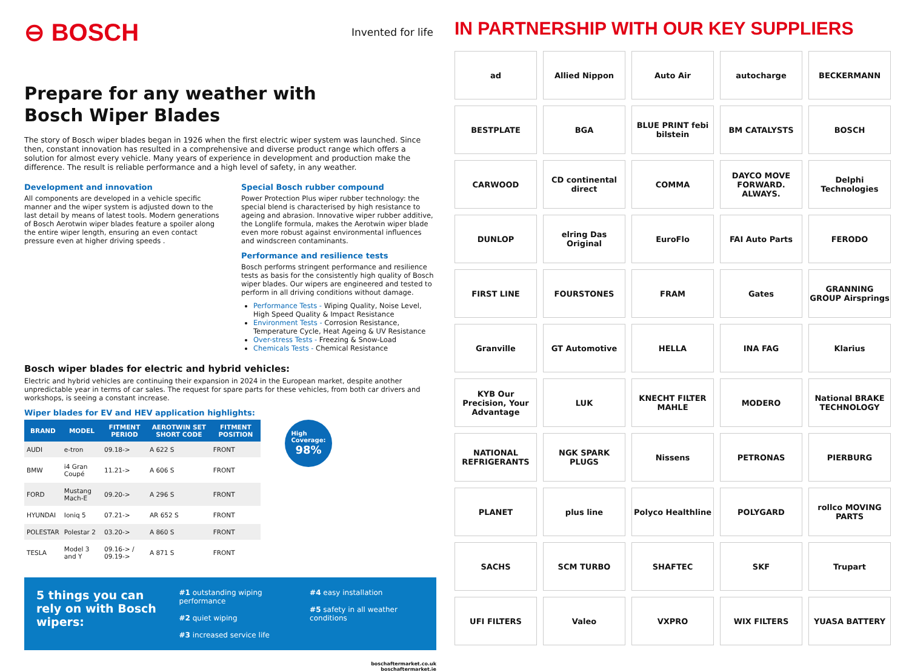⊖ BOSCH Invented for life
Prepare for any weather with
Bosch Wiper Blades
The story of Bosch wiper blades began in 1926 when the first electric wiper system was launched. Since then, constant innovation has resulted in a comprehensive and diverse product range which offers a solution for almost every vehicle. Many years of experience in development and production make the difference. The result is reliable performance and a high level of safety, in any weather.
Development and innovation
All components are developed in a vehicle specific manner and the wiper system is adjusted down to the last detail by means of latest tools. Modern generations of Bosch Aerotwin wiper blades feature a spoiler along the entire wiper length, ensuring an even contact pressure even at higher driving speeds .
Special Bosch rubber compound
Power Protection Plus wiper rubber technology: the special blend is characterised by high resistance to ageing and abrasion. Innovative wiper rubber additive, the Longlife formula, makes the Aerotwin wiper blade even more robust against environmental influences and windscreen contaminants.
Performance and resilience tests
Bosch performs stringent performance and resilience tests as basis for the consistently high quality of Bosch wiper blades. Our wipers are engineered and tested to perform in all driving conditions without damage.
Performance Tests - Wiping Quality, Noise Level, High Speed Quality & Impact Resistance
Environment Tests - Corrosion Resistance, Temperature Cycle, Heat Ageing & UV Resistance
Over-stress Tests - Freezing & Snow-Load
Chemicals Tests - Chemical Resistance
Bosch wiper blades for electric and hybrid vehicles:
Electric and hybrid vehicles are continuing their expansion in 2024 in the European market, despite another unpredictable year in terms of car sales. The request for spare parts for these vehicles, from both car drivers and workshops, is seeing a constant increase.
Wiper blades for EV and HEV application highlights:
| BRAND | MODEL | FITMENT PERIOD | AEROTWIN SET SHORT CODE | FITMENT POSITION |
| --- | --- | --- | --- | --- |
| AUDI | e-tron | 09.18-> | A 622 S | FRONT |
| BMW | i4 Gran Coupé | 11.21-> | A 606 S | FRONT |
| FORD | Mustang Mach-E | 09.20-> | A 296 S | FRONT |
| HYUNDAI | Ioniq 5 | 07.21-> | AR 652 S | FRONT |
| POLESTAR | Polestar 2 | 03.20-> | A 860 S | FRONT |
| TESLA | Model 3 and Y | 09.16-> / 09.19-> | A 871 S | FRONT |
High
Coverage:
98%
5 things you can rely on with Bosch wipers:
#1 outstanding wiping performance
#2 quiet wiping
#3 increased service life
#4 easy installation
#5 safety in all weather conditions
boschaftermarket.co.uk
boschaftermarket.ie
IN PARTNERSHIP WITH OUR KEY SUPPLIERS
ad
Allied Nippon
Auto Air
autocharge
BECKERMANN
BESTPLATE
BGA
BLUE PRINT febi bilstein
BM CATALYSTS
BOSCH
CARWOOD
CD continental direct
COMMA
DAYCO MOVE FORWARD. ALWAYS.
Delphi Technologies
DUNLOP
elring Das Original
EuroFlo
FAI Auto Parts
FERODO
FIRST LINE
FOURSTONES
FRAM
Gates
GRANNING GROUP Airsprings
Granville
GT Automotive
HELLA
INA FAG
Klarius
KYB Our Precision, Your Advantage
LUK
KNECHT FILTER MAHLE
MODERO
National BRAKE TECHNOLOGY
NATIONAL REFRIGERANTS
NGK SPARK PLUGS
Nissens
PETRONAS
PIERBURG
PLANET
plus line
Polyco Healthline
POLYGARD
rollco MOVING PARTS
SACHS
SCM TURBO
SHAFTEC
SKF
Trupart
UFI FILTERS
Valeo
VXPRO
WIX FILTERS
YUASA BATTERY